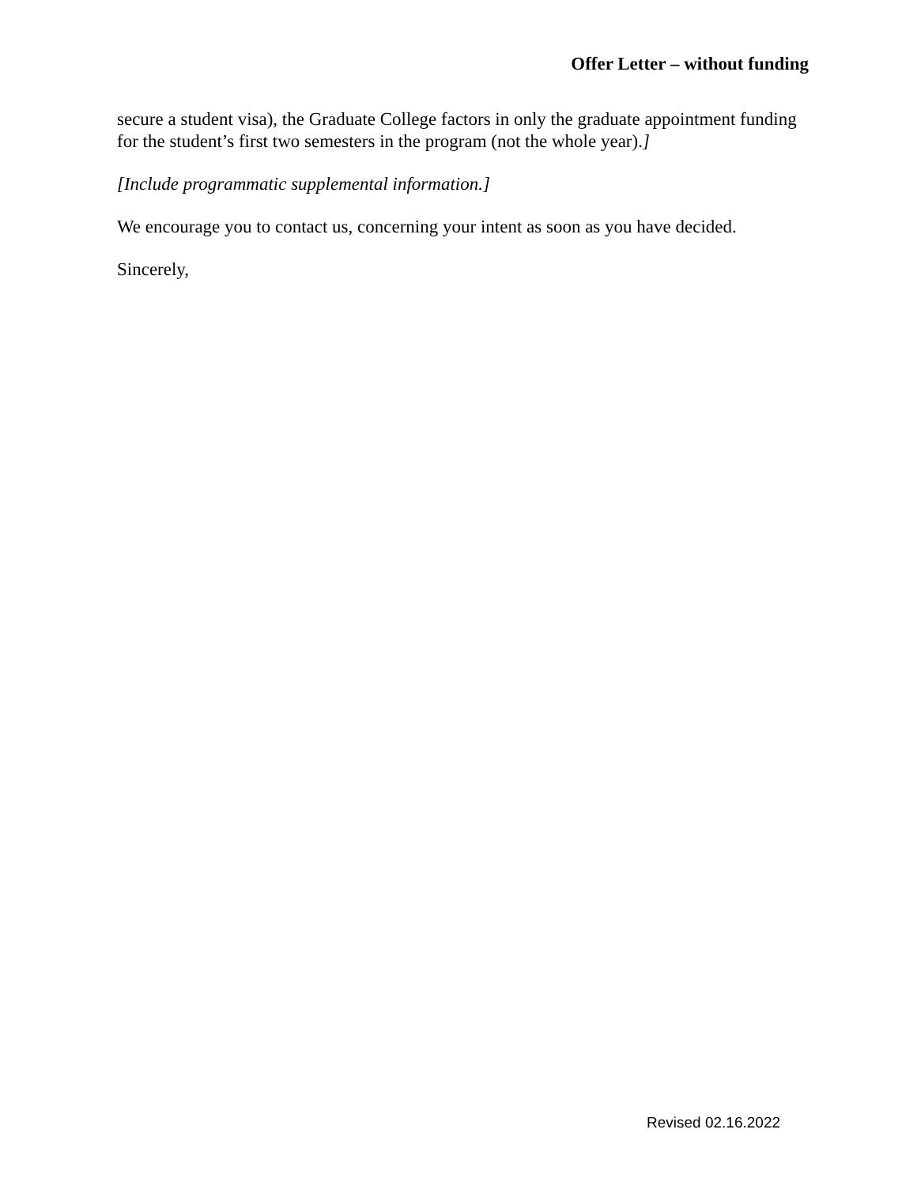Offer Letter – without funding
secure a student visa), the Graduate College factors in only the graduate appointment funding for the student’s first two semesters in the program (not the whole year).]
[Include programmatic supplemental information.]
We encourage you to contact us, concerning your intent as soon as you have decided.
Sincerely,
Revised 02.16.2022